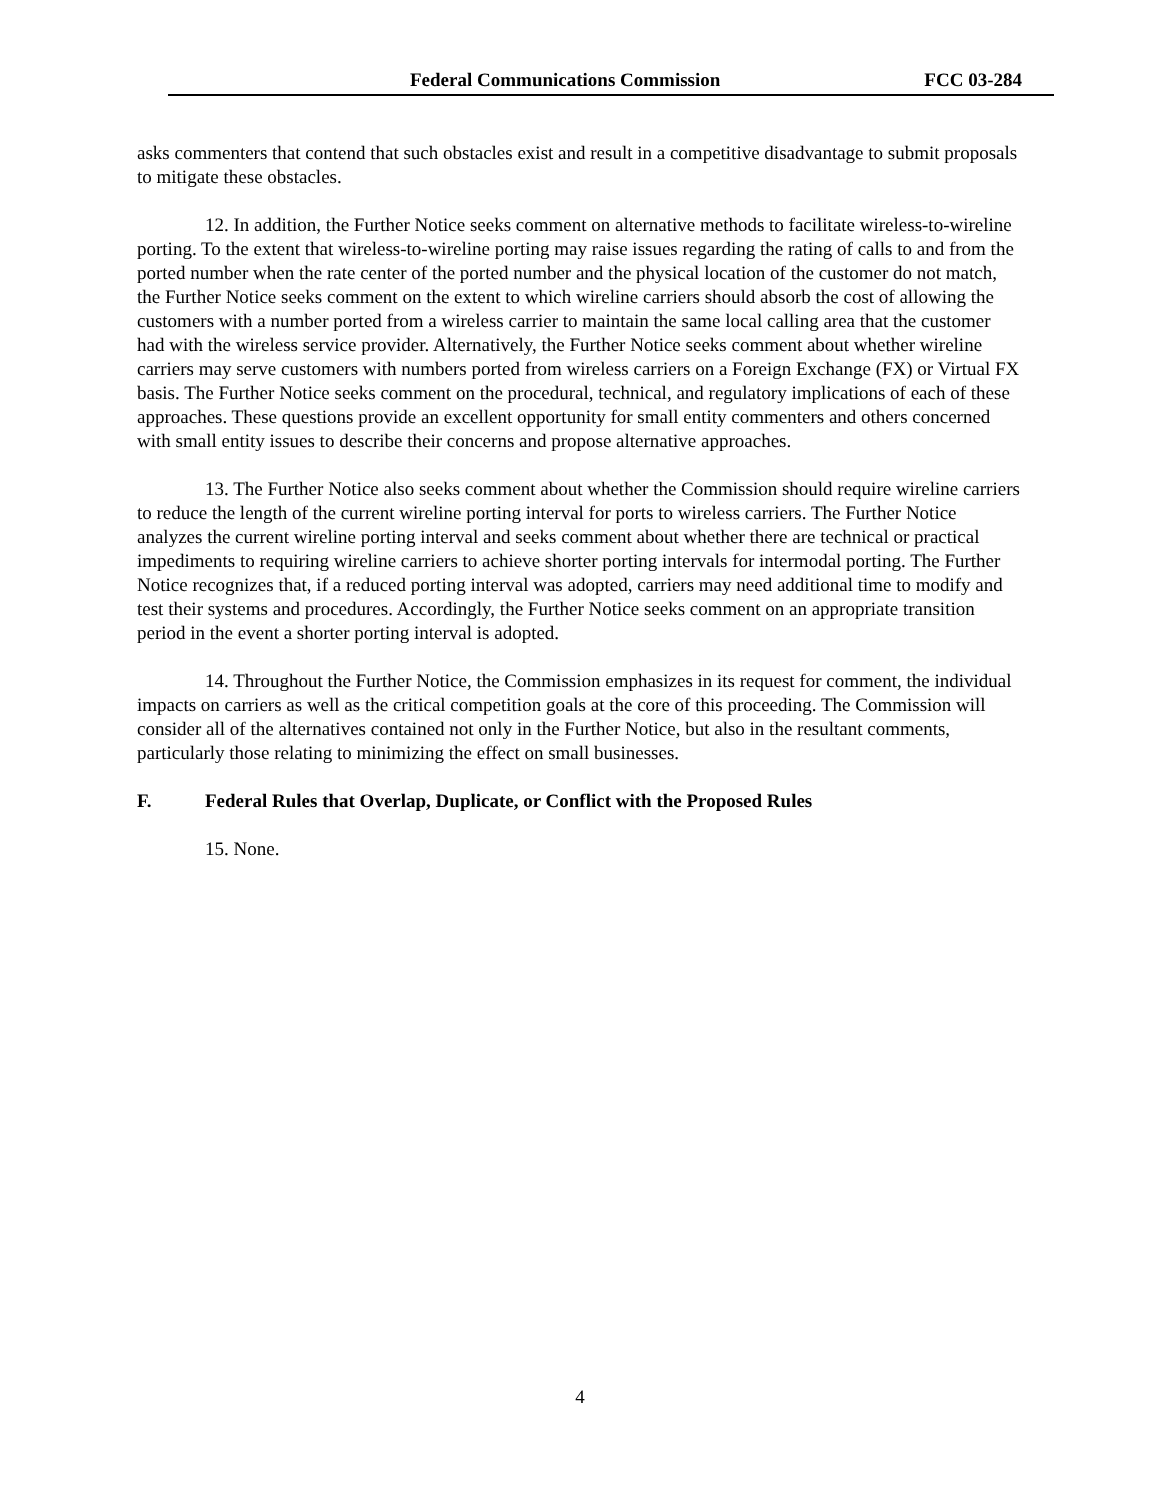Federal Communications Commission FCC 03-284
asks commenters that contend that such obstacles exist and result in a competitive disadvantage to submit proposals to mitigate these obstacles.
12. In addition, the Further Notice seeks comment on alternative methods to facilitate wireless-to-wireline porting. To the extent that wireless-to-wireline porting may raise issues regarding the rating of calls to and from the ported number when the rate center of the ported number and the physical location of the customer do not match, the Further Notice seeks comment on the extent to which wireline carriers should absorb the cost of allowing the customers with a number ported from a wireless carrier to maintain the same local calling area that the customer had with the wireless service provider. Alternatively, the Further Notice seeks comment about whether wireline carriers may serve customers with numbers ported from wireless carriers on a Foreign Exchange (FX) or Virtual FX basis. The Further Notice seeks comment on the procedural, technical, and regulatory implications of each of these approaches. These questions provide an excellent opportunity for small entity commenters and others concerned with small entity issues to describe their concerns and propose alternative approaches.
13. The Further Notice also seeks comment about whether the Commission should require wireline carriers to reduce the length of the current wireline porting interval for ports to wireless carriers. The Further Notice analyzes the current wireline porting interval and seeks comment about whether there are technical or practical impediments to requiring wireline carriers to achieve shorter porting intervals for intermodal porting. The Further Notice recognizes that, if a reduced porting interval was adopted, carriers may need additional time to modify and test their systems and procedures. Accordingly, the Further Notice seeks comment on an appropriate transition period in the event a shorter porting interval is adopted.
14. Throughout the Further Notice, the Commission emphasizes in its request for comment, the individual impacts on carriers as well as the critical competition goals at the core of this proceeding. The Commission will consider all of the alternatives contained not only in the Further Notice, but also in the resultant comments, particularly those relating to minimizing the effect on small businesses.
F. Federal Rules that Overlap, Duplicate, or Conflict with the Proposed Rules
15. None.
4